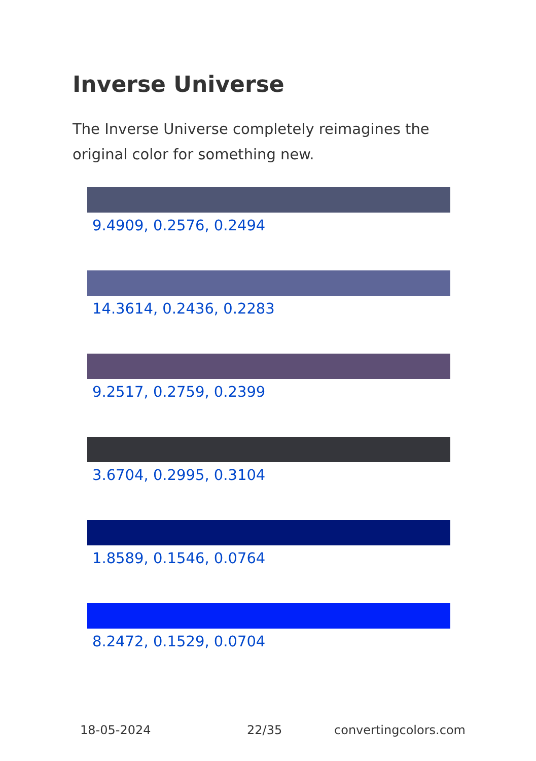Inverse Universe
The Inverse Universe completely reimagines the original color for something new.
9.4909, 0.2576, 0.2494
14.3614, 0.2436, 0.2283
9.2517, 0.2759, 0.2399
3.6704, 0.2995, 0.3104
1.8589, 0.1546, 0.0764
8.2472, 0.1529, 0.0704
18-05-2024 22/35 convertingcolors.com